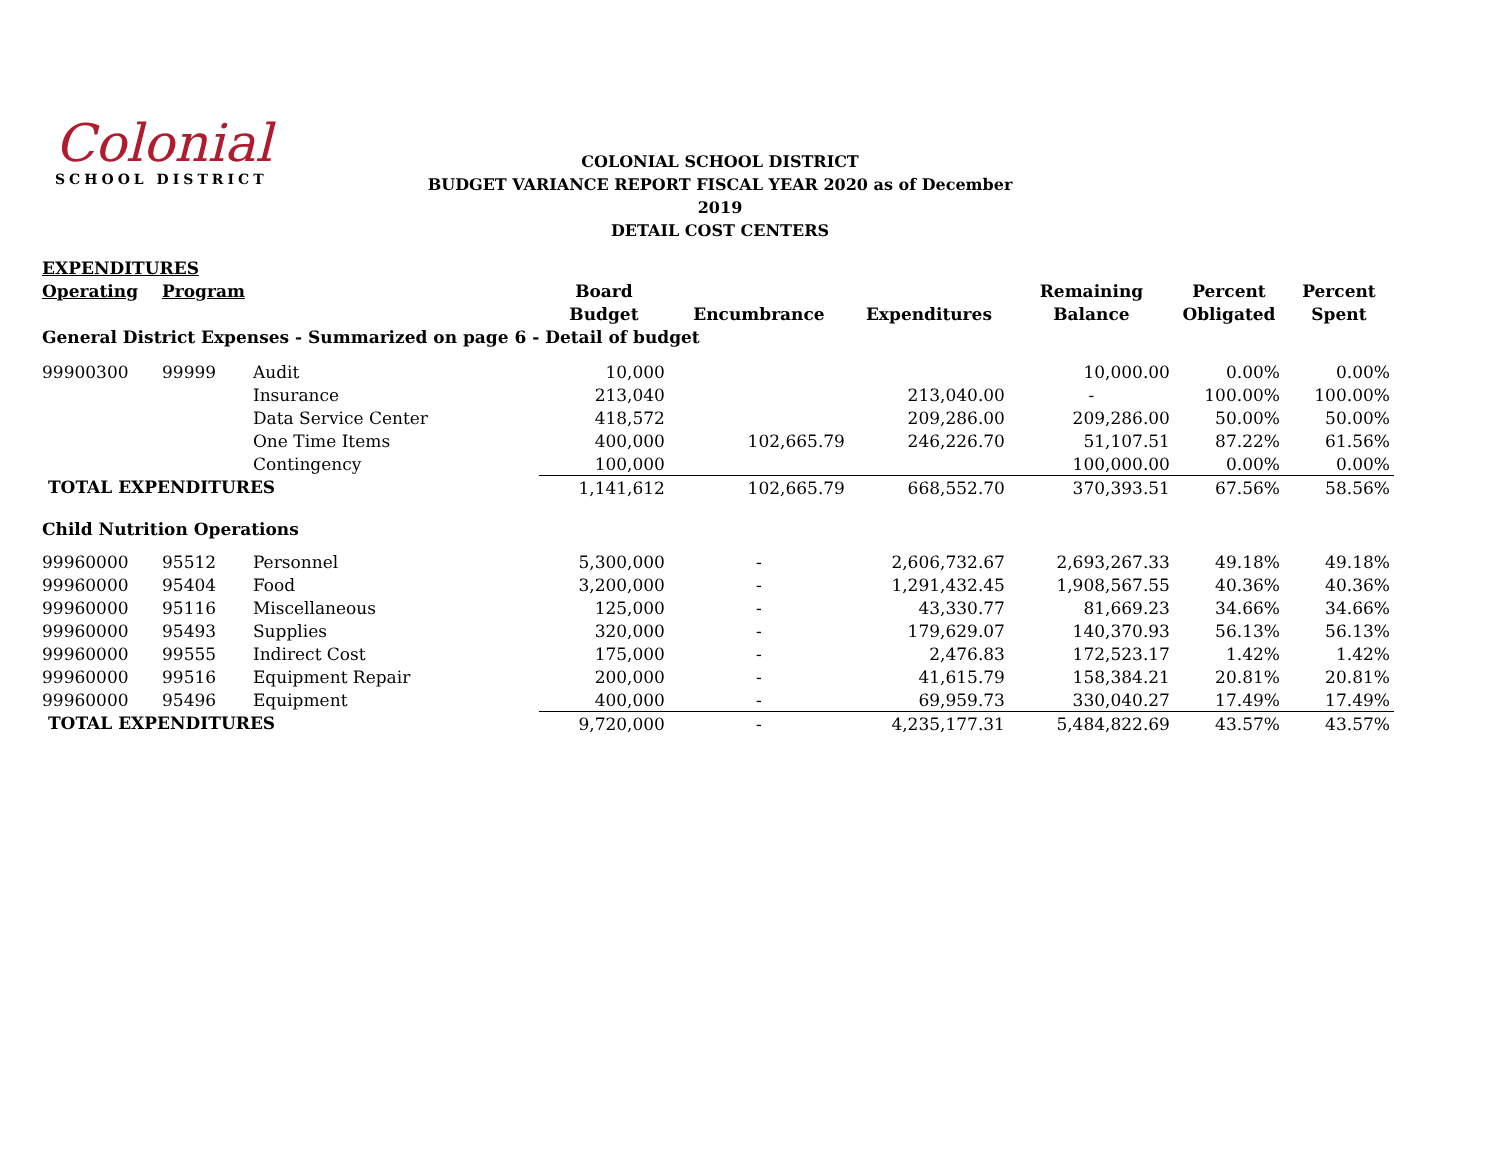Colonial
SCHOOL DISTRICT
COLONIAL SCHOOL DISTRICT
BUDGET VARIANCE REPORT FISCAL YEAR 2020 as of December 2019
DETAIL COST CENTERS
| EXPENDITURES | | | | | | | | |
| Operating | Program | | Board | | | Remaining | Percent | Percent |
| | | | Budget | Encumbrance | Expenditures | Balance | Obligated | Spent |
| General District Expenses - Summarized on page 6 - Detail of budget | | | | | | | | |
| 99900300 | 99999 | Audit | 10,000 | | | 10,000.00 | 0.00% | 0.00% |
| | | Insurance | 213,040 | | 213,040.00 | - | 100.00% | 100.00% |
| | | Data Service Center | 418,572 | | 209,286.00 | 209,286.00 | 50.00% | 50.00% |
| | | One Time Items | 400,000 | 102,665.79 | 246,226.70 | 51,107.51 | 87.22% | 61.56% |
| | | Contingency | 100,000 | | | 100,000.00 | 0.00% | 0.00% |
| TOTAL EXPENDITURES | | | 1,141,612 | 102,665.79 | 668,552.70 | 370,393.51 | 67.56% | 58.56% |
| Child Nutrition Operations | | | | | | | | |
| 99960000 | 95512 | Personnel | 5,300,000 | - | 2,606,732.67 | 2,693,267.33 | 49.18% | 49.18% |
| 99960000 | 95404 | Food | 3,200,000 | - | 1,291,432.45 | 1,908,567.55 | 40.36% | 40.36% |
| 99960000 | 95116 | Miscellaneous | 125,000 | - | 43,330.77 | 81,669.23 | 34.66% | 34.66% |
| 99960000 | 95493 | Supplies | 320,000 | - | 179,629.07 | 140,370.93 | 56.13% | 56.13% |
| 99960000 | 99555 | Indirect Cost | 175,000 | - | 2,476.83 | 172,523.17 | 1.42% | 1.42% |
| 99960000 | 99516 | Equipment Repair | 200,000 | - | 41,615.79 | 158,384.21 | 20.81% | 20.81% |
| 99960000 | 95496 | Equipment | 400,000 | - | 69,959.73 | 330,040.27 | 17.49% | 17.49% |
| TOTAL EXPENDITURES | | | 9,720,000 | - | 4,235,177.31 | 5,484,822.69 | 43.57% | 43.57% |